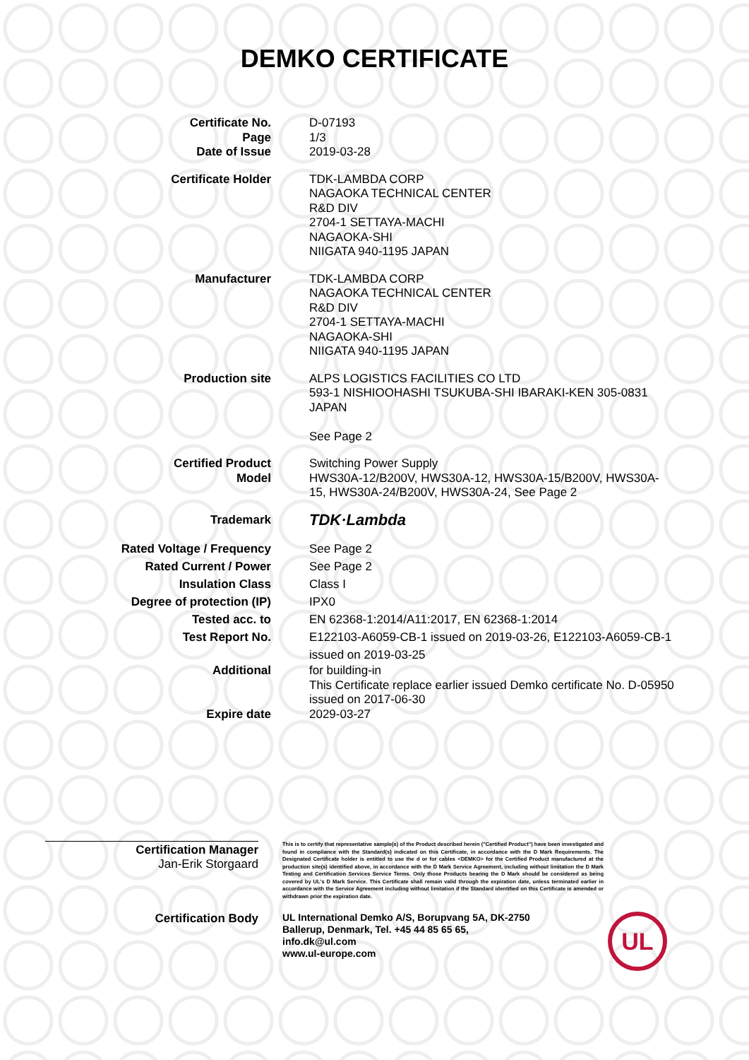DEMKO CERTIFICATE
| Certificate No. Page Date of Issue | D-07193 1/3 2019-03-28 |
| Certificate Holder | TDK-LAMBDA CORP NAGAOKA TECHNICAL CENTER R&D DIV 2704-1 SETTAYA-MACHI NAGAOKA-SHI NIIGATA 940-1195 JAPAN |
| Manufacturer | TDK-LAMBDA CORP NAGAOKA TECHNICAL CENTER R&D DIV 2704-1 SETTAYA-MACHI NAGAOKA-SHI NIIGATA 940-1195 JAPAN |
| Production site | ALPS LOGISTICS FACILITIES CO LTD 593-1 NISHIOOHASHI TSUKUBA-SHI IBARAKI-KEN 305-0831 JAPAN See Page 2 |
| Certified Product Model | Switching Power Supply HWS30A-12/B200V, HWS30A-12, HWS30A-15/B200V, HWS30A- 15, HWS30A-24/B200V, HWS30A-24, See Page 2 |
| Trademark | TDK·Lambda |
| Rated Voltage / Frequency Rated Current / Power Insulation Class Degree of protection (IP) Tested acc. to Test Report No. | See Page 2 See Page 2 Class I IPX0 EN 62368-1:2014/A11:2017, EN 62368-1:2014 E122103-A6059-CB-1 issued on 2019-03-26, E122103-A6059-CB-1 issued on 2019-03-25 |
| Additional Expire date | for building-in This Certificate replace earlier issued Demko certificate No. D-05950 issued on 2017-06-30 2029-03-27 |
Certification Manager
Jan-Erik Storgaard
This is to certify that representative sample(s) of the Product described herein ("Certified Product") have been investigated and found in compliance with the Standard(s) indicated on this Certificate, in accordance with the D Mark Requirements. The Designated Certificate holder is entitled to use the d or for cables <DEMKO> for the Certified Product manufactured at the production site(s) identified above, in accordance with the D Mark Service Agreement, including without limitation the D Mark Testing and Certification Services Service Terms. Only those Products bearing the D Mark should be considered as being covered by UL's D Mark Service. This Certificate shall remain valid through the expiration date, unless terminated earlier in accordance with the Service Agreement including without limitation if the Standard identified on this Certificate is amended or withdrawn prior the expiration date.
Certification Body
UL International Demko A/S, Borupvang 5A, DK-2750
Ballerup, Denmark, Tel. +45 44 85 65 65,
info.dk@ul.com
www.ul-europe.com
UL